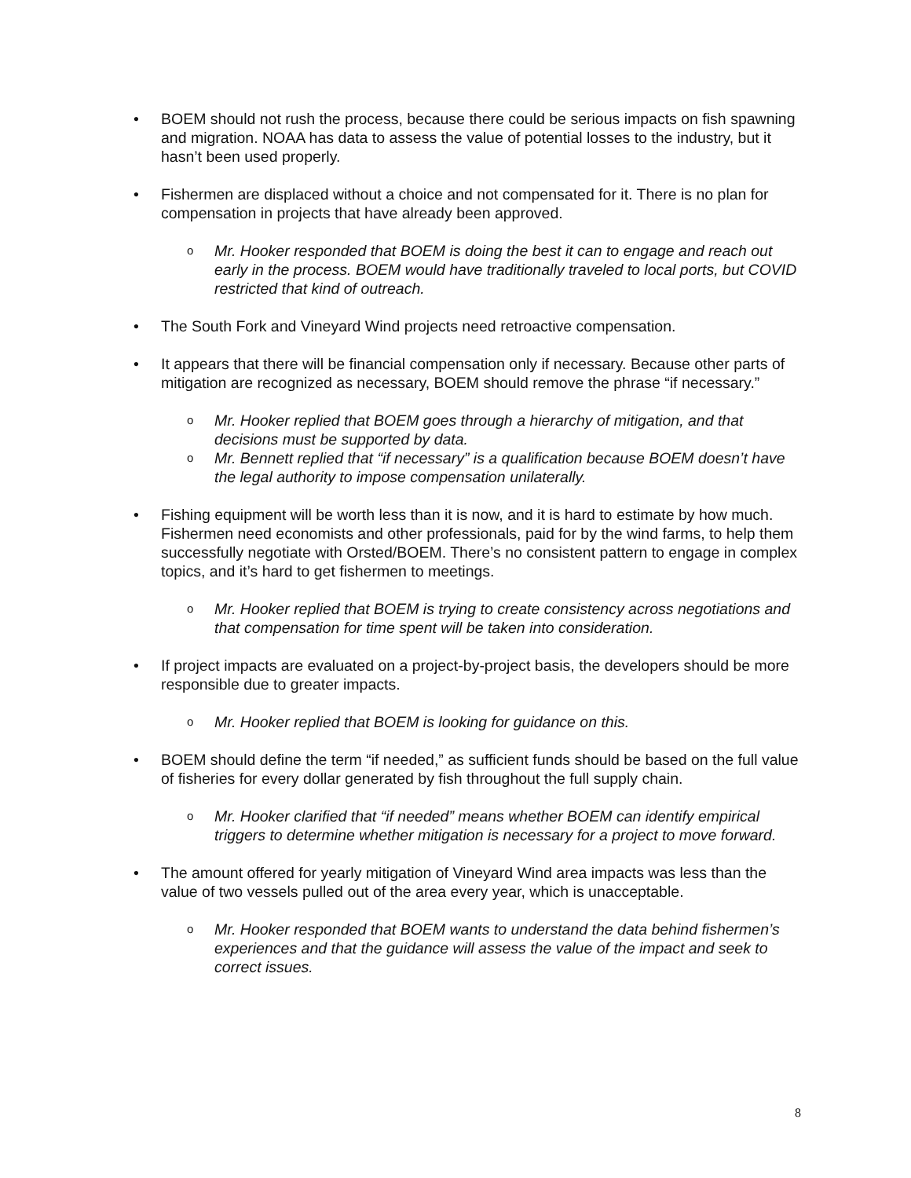• BOEM should not rush the process, because there could be serious impacts on fish spawning and migration. NOAA has data to assess the value of potential losses to the industry, but it hasn’t been used properly.
• Fishermen are displaced without a choice and not compensated for it. There is no plan for compensation in projects that have already been approved.
o Mr. Hooker responded that BOEM is doing the best it can to engage and reach out early in the process. BOEM would have traditionally traveled to local ports, but COVID restricted that kind of outreach.
• The South Fork and Vineyard Wind projects need retroactive compensation.
• It appears that there will be financial compensation only if necessary. Because other parts of mitigation are recognized as necessary, BOEM should remove the phrase “if necessary.”
o Mr. Hooker replied that BOEM goes through a hierarchy of mitigation, and that decisions must be supported by data.
o Mr. Bennett replied that “if necessary” is a qualification because BOEM doesn’t have the legal authority to impose compensation unilaterally.
• Fishing equipment will be worth less than it is now, and it is hard to estimate by how much. Fishermen need economists and other professionals, paid for by the wind farms, to help them successfully negotiate with Orsted/BOEM. There’s no consistent pattern to engage in complex topics, and it’s hard to get fishermen to meetings.
o Mr. Hooker replied that BOEM is trying to create consistency across negotiations and that compensation for time spent will be taken into consideration.
• If project impacts are evaluated on a project-by-project basis, the developers should be more responsible due to greater impacts.
o Mr. Hooker replied that BOEM is looking for guidance on this.
• BOEM should define the term “if needed,” as sufficient funds should be based on the full value of fisheries for every dollar generated by fish throughout the full supply chain.
o Mr. Hooker clarified that “if needed” means whether BOEM can identify empirical triggers to determine whether mitigation is necessary for a project to move forward.
• The amount offered for yearly mitigation of Vineyard Wind area impacts was less than the value of two vessels pulled out of the area every year, which is unacceptable.
o Mr. Hooker responded that BOEM wants to understand the data behind fishermen’s experiences and that the guidance will assess the value of the impact and seek to correct issues.
8